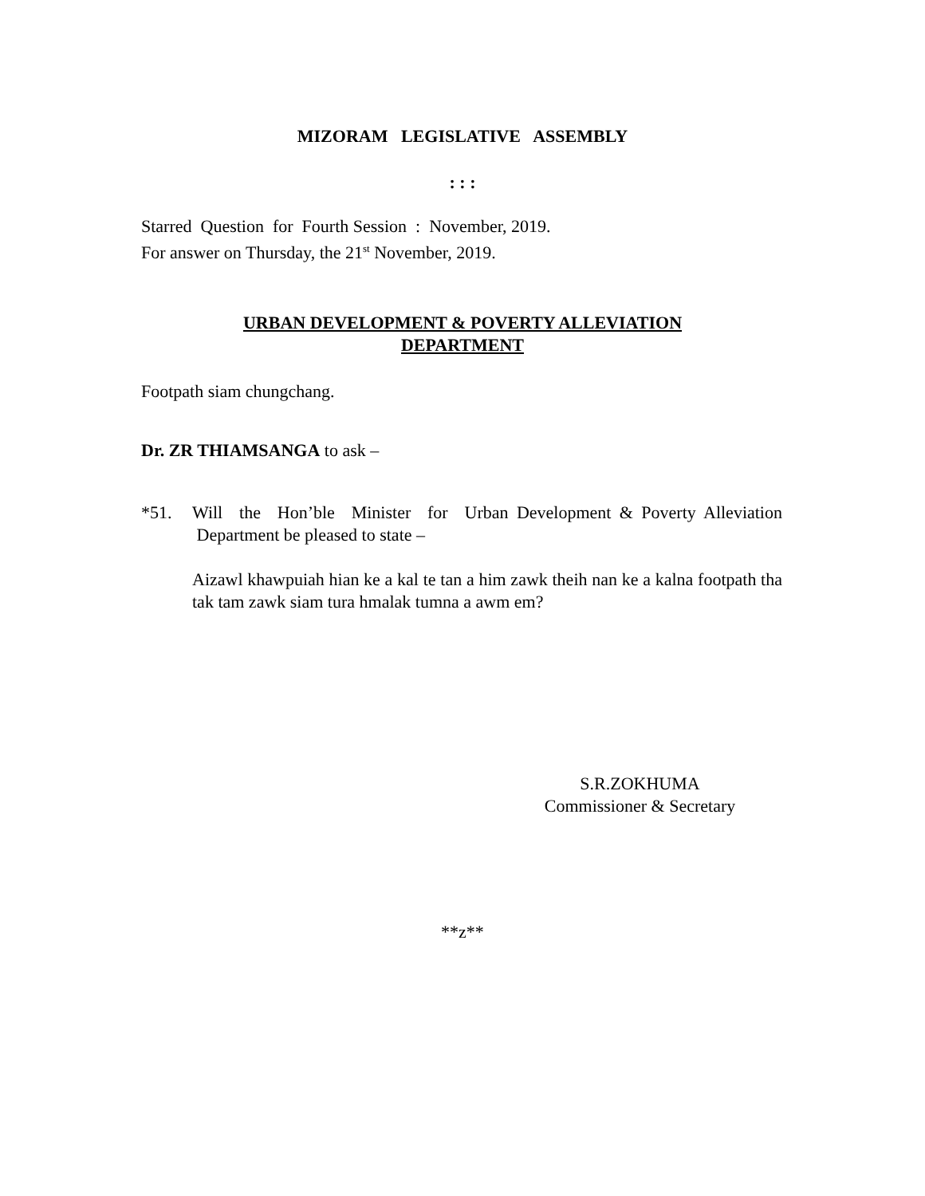MIZORAM LEGISLATIVE ASSEMBLY
: : :
Starred Question for Fourth Session : November, 2019.
For answer on Thursday, the 21<sup>st</sup> November, 2019.
URBAN DEVELOPMENT & POVERTY ALLEVIATION
DEPARTMENT
Footpath siam chungchang.
Dr. ZR THIAMSANGA to ask –
*51. Will the Hon’ble Minister for Urban Development & Poverty Alleviation Department be pleased to state –
Aizawl khawpuiah hian ke a kal te tan a him zawk theih nan ke a kalna footpath tha tak tam zawk siam tura hmalak tumna a awm em?
S.R.ZOKHUMA
Commissioner & Secretary
**z**